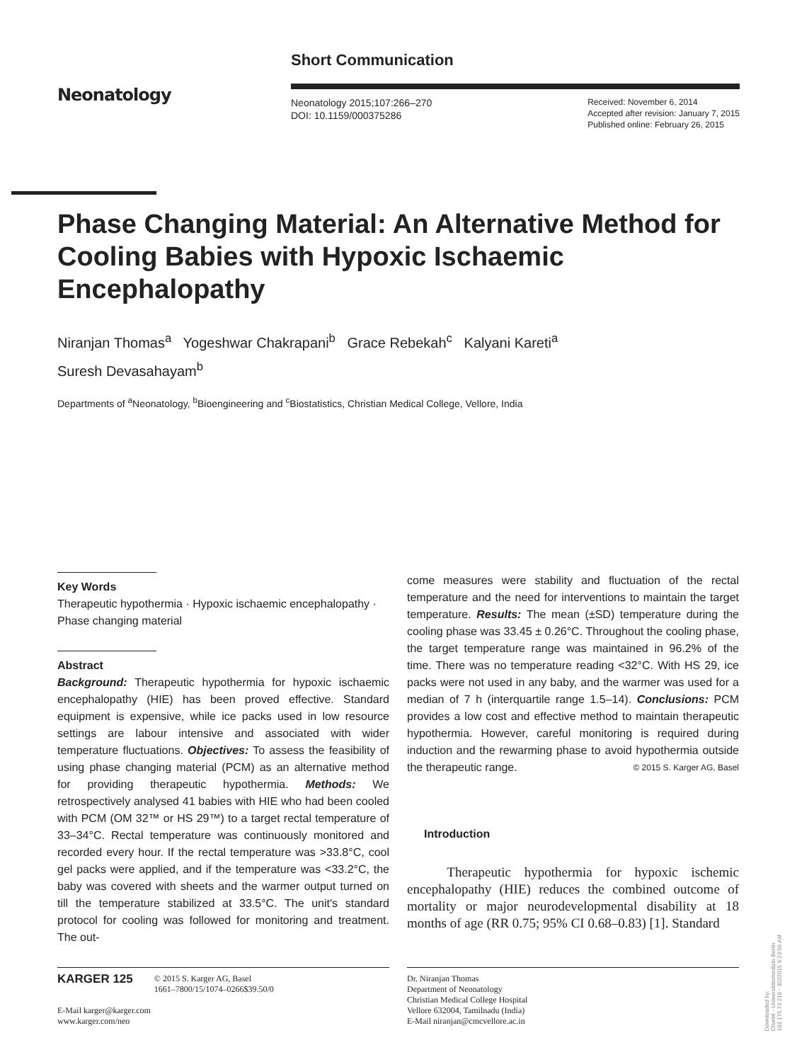Neonatology
Short Communication
Neonatology 2015;107:266–270
DOI: 10.1159/000375286
Received: November 6, 2014
Accepted after revision: January 7, 2015
Published online: February 26, 2015
Phase Changing Material: An Alternative Method for Cooling Babies with Hypoxic Ischaemic Encephalopathy
Niranjan Thomas<sup>a</sup> Yogeshwar Chakrapani<sup>b</sup> Grace Rebekah<sup>c</sup> Kalyani Kareti<sup>a</sup>
Suresh Devasahayam<sup>b</sup>
Departments of <sup>a</sup>Neonatology, <sup>b</sup>Bioengineering and <sup>c</sup>Biostatistics, Christian Medical College, Vellore, India
Key Words
Therapeutic hypothermia · Hypoxic ischaemic encephalopathy · Phase changing material
Abstract
Background: Therapeutic hypothermia for hypoxic ischaemic encephalopathy (HIE) has been proved effective. Standard equipment is expensive, while ice packs used in low resource settings are labour intensive and associated with wider temperature fluctuations. Objectives: To assess the feasibility of using phase changing material (PCM) as an alternative method for providing therapeutic hypothermia. Methods: We retrospectively analysed 41 babies with HIE who had been cooled with PCM (OM 32™ or HS 29™) to a target rectal temperature of 33–34°C. Rectal temperature was continuously monitored and recorded every hour. If the rectal temperature was >33.8°C, cool gel packs were applied, and if the temperature was <33.2°C, the baby was covered with sheets and the warmer output turned on till the temperature stabilized at 33.5°C. The unit's standard protocol for cooling was followed for monitoring and treatment. The out-
come measures were stability and fluctuation of the rectal temperature and the need for interventions to maintain the target temperature. Results: The mean (±SD) temperature during the cooling phase was 33.45 ± 0.26°C. Throughout the cooling phase, the target temperature range was maintained in 96.2% of the time. There was no temperature reading <32°C. With HS 29, ice packs were not used in any baby, and the warmer was used for a median of 7 h (interquartile range 1.5–14). Conclusions: PCM provides a low cost and effective method to maintain therapeutic hypothermia. However, careful monitoring is required during induction and the rewarming phase to avoid hypothermia outside the therapeutic range. © 2015 S. Karger AG, Basel
Introduction
Therapeutic hypothermia for hypoxic ischemic encephalopathy (HIE) reduces the combined outcome of mortality or major neurodevelopmental disability at 18 months of age (RR 0.75; 95% CI 0.68–0.83) [1]. Standard
KARGER 125
© 2015 S. Karger AG, Basel
1661–7800/15/1074–0266$39.50/0
E-Mail karger@karger.com
www.karger.com/neo
Dr. Niranjan Thomas
Department of Neonatology
Christian Medical College Hospital
Vellore 632004, Tamilnadu (India)
E-Mail niranjan@cmcvellore.ac.in
Downloaded by:
Charité - Universitätsmedizin Berlin
193.175.73.219 - 3/2/2015 9:23:56 AM